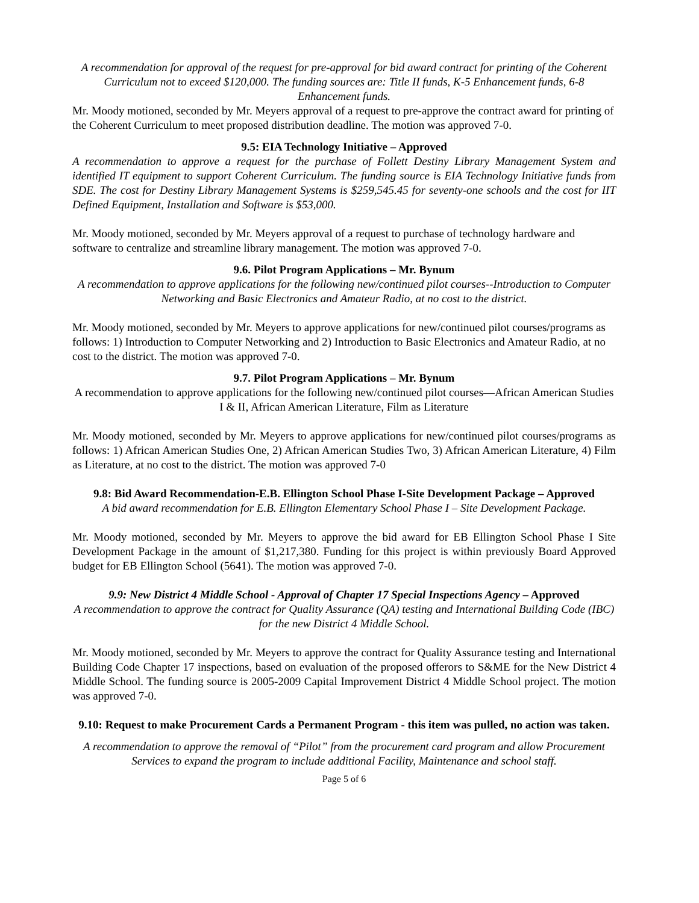A recommendation for approval of the request for pre-approval for bid award contract for printing of the Coherent Curriculum not to exceed $120,000. The funding sources are: Title II funds, K-5 Enhancement funds, 6-8 Enhancement funds.
Mr. Moody motioned, seconded by Mr. Meyers approval of a request to pre-approve the contract award for printing of the Coherent Curriculum to meet proposed distribution deadline. The motion was approved 7-0.
9.5: EIA Technology Initiative – Approved
A recommendation to approve a request for the purchase of Follett Destiny Library Management System and identified IT equipment to support Coherent Curriculum. The funding source is EIA Technology Initiative funds from SDE. The cost for Destiny Library Management Systems is $259,545.45 for seventy-one schools and the cost for IIT Defined Equipment, Installation and Software is $53,000.
Mr. Moody motioned, seconded by Mr. Meyers approval of a request to purchase of technology hardware and software to centralize and streamline library management. The motion was approved 7-0.
9.6. Pilot Program Applications – Mr. Bynum
A recommendation to approve applications for the following new/continued pilot courses--Introduction to Computer Networking and Basic Electronics and Amateur Radio, at no cost to the district.
Mr. Moody motioned, seconded by Mr. Meyers to approve applications for new/continued pilot courses/programs as follows: 1) Introduction to Computer Networking and 2) Introduction to Basic Electronics and Amateur Radio, at no cost to the district. The motion was approved 7-0.
9.7. Pilot Program Applications – Mr. Bynum
A recommendation to approve applications for the following new/continued pilot courses—African American Studies I & II, African American Literature, Film as Literature
Mr. Moody motioned, seconded by Mr. Meyers to approve applications for new/continued pilot courses/programs as follows: 1) African American Studies One, 2) African American Studies Two, 3) African American Literature, 4) Film as Literature, at no cost to the district. The motion was approved 7-0
9.8: Bid Award Recommendation-E.B. Ellington School Phase I-Site Development Package – Approved
A bid award recommendation for E.B. Ellington Elementary School Phase I – Site Development Package.
Mr. Moody motioned, seconded by Mr. Meyers to approve the bid award for EB Ellington School Phase I Site Development Package in the amount of $1,217,380. Funding for this project is within previously Board Approved budget for EB Ellington School (5641). The motion was approved 7-0.
9.9: New District 4 Middle School - Approval of Chapter 17 Special Inspections Agency – Approved
A recommendation to approve the contract for Quality Assurance (QA) testing and International Building Code (IBC) for the new District 4 Middle School.
Mr. Moody motioned, seconded by Mr. Meyers to approve the contract for Quality Assurance testing and International Building Code Chapter 17 inspections, based on evaluation of the proposed offerors to S&ME for the New District 4 Middle School. The funding source is 2005-2009 Capital Improvement District 4 Middle School project. The motion was approved 7-0.
9.10: Request to make Procurement Cards a Permanent Program - this item was pulled, no action was taken.
A recommendation to approve the removal of “Pilot” from the procurement card program and allow Procurement Services to expand the program to include additional Facility, Maintenance and school staff.
Page 5 of 6